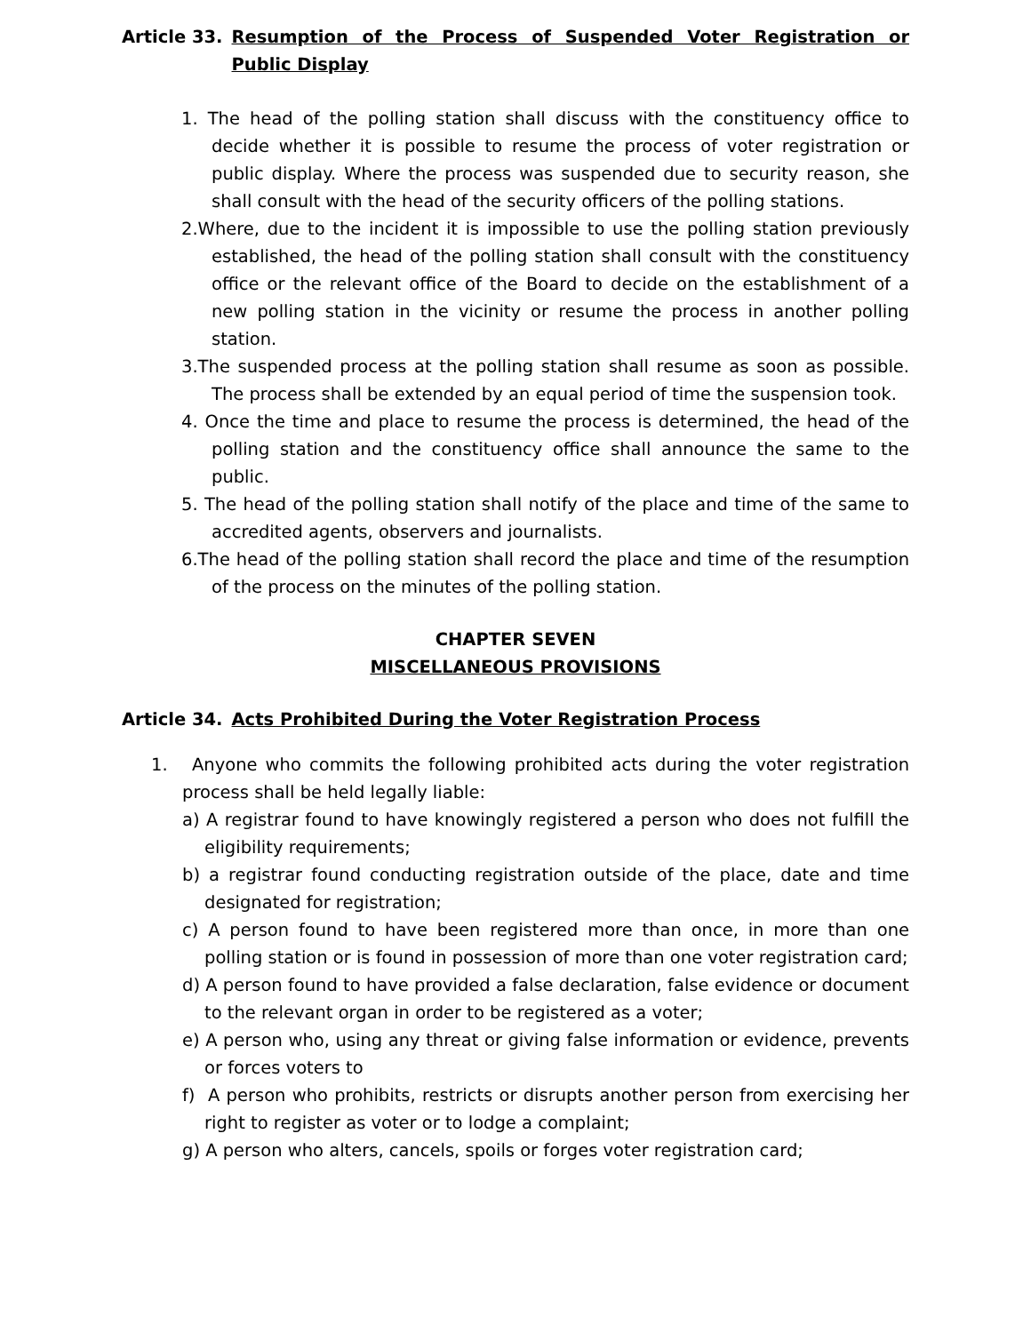Article 33. Resumption of the Process of Suspended Voter Registration or Public Display
1. The head of the polling station shall discuss with the constituency office to decide whether it is possible to resume the process of voter registration or public display. Where the process was suspended due to security reason, she shall consult with the head of the security officers of the polling stations.
2.Where, due to the incident it is impossible to use the polling station previously established, the head of the polling station shall consult with the constituency office or the relevant office of the Board to decide on the establishment of a new polling station in the vicinity or resume the process in another polling station.
3.The suspended process at the polling station shall resume as soon as possible. The process shall be extended by an equal period of time the suspension took.
4. Once the time and place to resume the process is determined, the head of the polling station and the constituency office shall announce the same to the public.
5. The head of the polling station shall notify of the place and time of the same to accredited agents, observers and journalists.
6.The head of the polling station shall record the place and time of the resumption of the process on the minutes of the polling station.
CHAPTER SEVEN
MISCELLANEOUS PROVISIONS
Article 34. Acts Prohibited During the Voter Registration Process
1. Anyone who commits the following prohibited acts during the voter registration process shall be held legally liable:
a) A registrar found to have knowingly registered a person who does not fulfill the eligibility requirements;
b) a registrar found conducting registration outside of the place, date and time designated for registration;
c) A person found to have been registered more than once, in more than one polling station or is found in possession of more than one voter registration card;
d) A person found to have provided a false declaration, false evidence or document to the relevant organ in order to be registered as a voter;
e) A person who, using any threat or giving false information or evidence, prevents or forces voters to
f) A person who prohibits, restricts or disrupts another person from exercising her right to register as voter or to lodge a complaint;
g) A person who alters, cancels, spoils or forges voter registration card;